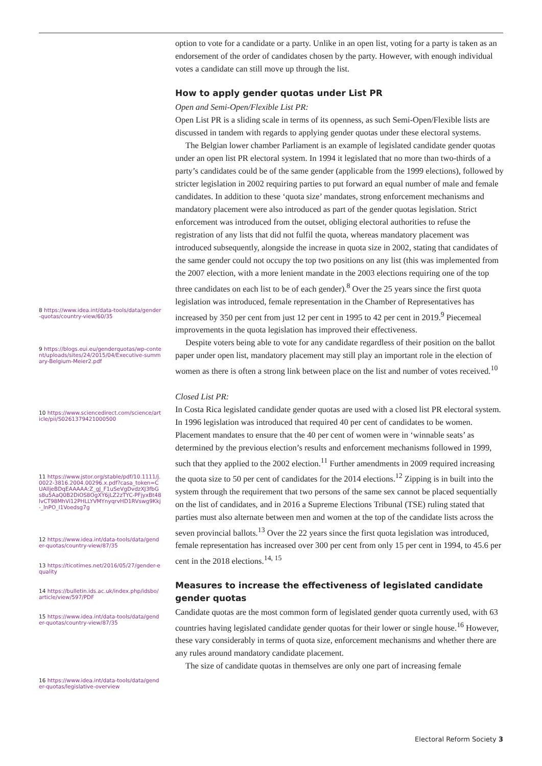option to vote for a candidate or a party. Unlike in an open list, voting for a party is taken as an endorsement of the order of candidates chosen by the party. However, with enough individual votes a candidate can still move up through the list.
How to apply gender quotas under List PR
Open and Semi-Open/Flexible List PR:
Open List PR is a sliding scale in terms of its openness, as such Semi-Open/Flexible lists are discussed in tandem with regards to applying gender quotas under these electoral systems.
The Belgian lower chamber Parliament is an example of legislated candidate gender quotas under an open list PR electoral system. In 1994 it legislated that no more than two-thirds of a party’s candidates could be of the same gender (applicable from the 1999 elections), followed by stricter legislation in 2002 requiring parties to put forward an equal number of male and female candidates. In addition to these ‘quota size’ mandates, strong enforcement mechanisms and mandatory placement were also introduced as part of the gender quotas legislation. Strict enforcement was introduced from the outset, obliging electoral authorities to refuse the registration of any lists that did not fulfil the quota, whereas mandatory placement was introduced subsequently, alongside the increase in quota size in 2002, stating that candidates of the same gender could not occupy the top two positions on any list (this was implemented from the 2007 election, with a more lenient mandate in the 2003 elections requiring one of the top three candidates on each list to be of each gender).<sup>8</sup> Over the 25 years since the first quota legislation was introduced, female representation in the Chamber of Representatives has increased by 350 per cent from just 12 per cent in 1995 to 42 per cent in 2019.<sup>9</sup> Piecemeal improvements in the quota legislation has improved their effectiveness.
Despite voters being able to vote for any candidate regardless of their position on the ballot paper under open list, mandatory placement may still play an important role in the election of women as there is often a strong link between place on the list and number of votes received.<sup>10</sup>
Closed List PR:
In Costa Rica legislated candidate gender quotas are used with a closed list PR electoral system. In 1996 legislation was introduced that required 40 per cent of candidates to be women. Placement mandates to ensure that the 40 per cent of women were in ‘winnable seats’ as determined by the previous election’s results and enforcement mechanisms followed in 1999, such that they applied to the 2002 election.<sup>11</sup> Further amendments in 2009 required increasing the quota size to 50 per cent of candidates for the 2014 elections.<sup>12</sup> Zipping is in built into the system through the requirement that two persons of the same sex cannot be placed sequentially on the list of candidates, and in 2016 a Supreme Elections Tribunal (TSE) ruling stated that parties must also alternate between men and women at the top of the candidate lists across the seven provincial ballots.<sup>13</sup> Over the 22 years since the first quota legislation was introduced, female representation has increased over 300 per cent from only 15 per cent in 1994, to 45.6 per cent in the 2018 elections.<sup>14, 15</sup>
Measures to increase the effectiveness of legislated candidate gender quotas
Candidate quotas are the most common form of legislated gender quota currently used, with 63 countries having legislated candidate gender quotas for their lower or single house.<sup>16</sup> However, these vary considerably in terms of quota size, enforcement mechanisms and whether there are any rules around mandatory candidate placement.
The size of candidate quotas in themselves are only one part of increasing female
8 https://www.idea.int/data-tools/data/gender-quotas/country-view/60/35
9 https://blogs.eui.eu/genderquotas/wp-content/uploads/sites/24/2015/04/Executive-summary-Belgium-Meier2.pdf
10 https://www.sciencedirect.com/science/article/pii/S0261379421000500
11 https://www.jstor.org/stable/pdf/10.1111/j.0022-3816.2004.00296.x.pdf?casa_token=CUAlljeBDqEAAAAA:Z_gJ_F1uSeVgDvdzXJ3fbGs8u5AaQ0B2DiOS8OgXY6jLZ2zTYC-PFjyxBt48lvCT98MhVi12PHLLYVMYnyqrvHD1RVswg9Kkj-_lnPO_I1Voedsg7g
12 https://www.idea.int/data-tools/data/gender-quotas/country-view/87/35
13 https://ticotimes.net/2016/05/27/gender-equality
14 https://bulletin.ids.ac.uk/index.php/idsbo/article/view/597/PDF
15 https://www.idea.int/data-tools/data/gender-quotas/country-view/87/35
16 https://www.idea.int/data-tools/data/gender-quotas/legislative-overview
Electoral Reform Society 3